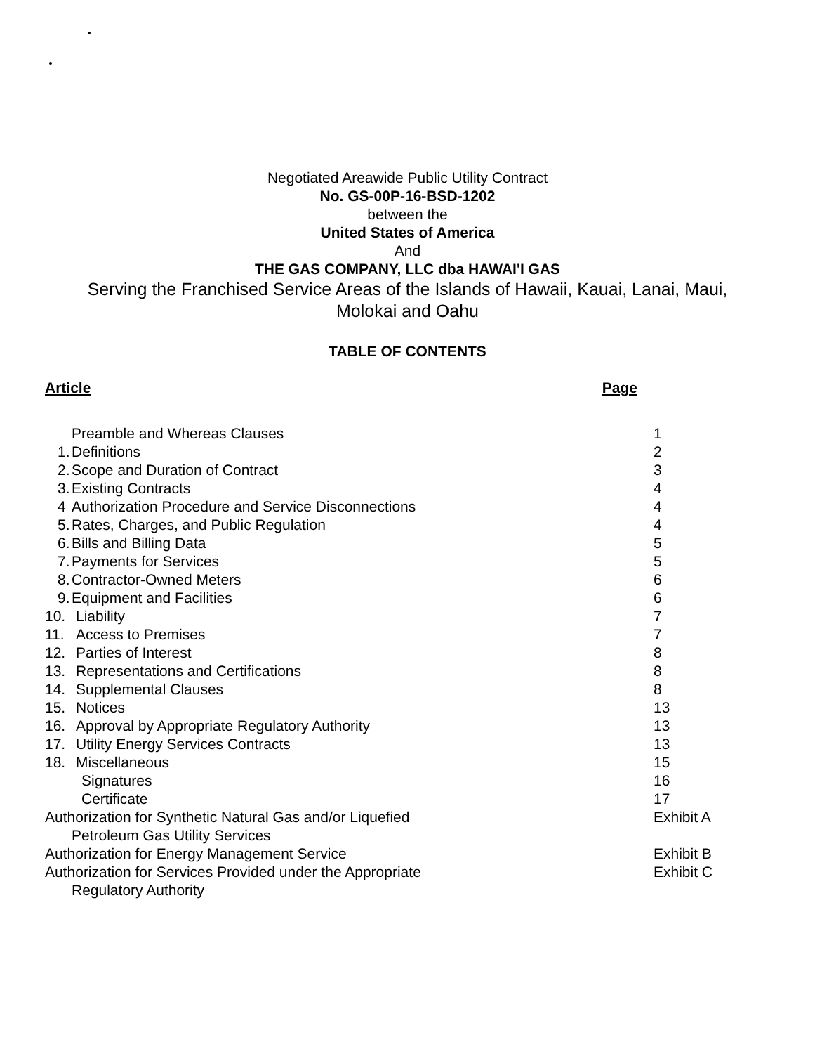Negotiated Areawide Public Utility Contract
No. GS-00P-16-BSD-1202
between the
United States of America
And
THE GAS COMPANY, LLC dba HAWAI'I GAS
Serving the Franchised Service Areas of the Islands of Hawaii, Kauai, Lanai, Maui,
Molokai and Oahu
TABLE OF CONTENTS
Article Page
| Preamble and Whereas Clauses | 1 |
| 1. Definitions | 2 |
| 2. Scope and Duration of Contract | 3 |
| 3. Existing Contracts | 4 |
| 4 Authorization Procedure and Service Disconnections | 4 |
| 5. Rates, Charges, and Public Regulation | 4 |
| 6. Bills and Billing Data | 5 |
| 7. Payments for Services | 5 |
| 8. Contractor-Owned Meters | 6 |
| 9. Equipment and Facilities | 6 |
| 10. Liability | 7 |
| 11. Access to Premises | 7 |
| 12. Parties of Interest | 8 |
| 13. Representations and Certifications | 8 |
| 14. Supplemental Clauses | 8 |
| 15. Notices | 13 |
| 16. Approval by Appropriate Regulatory Authority | 13 |
| 17. Utility Energy Services Contracts | 13 |
| 18. Miscellaneous | 15 |
| Signatures | 16 |
| Certificate | 17 |
| Authorization for Synthetic Natural Gas and/or Liquefied Petroleum Gas Utility Services | Exhibit A |
| Authorization for Energy Management Service | Exhibit B |
| Authorization for Services Provided under the Appropriate Regulatory Authority | Exhibit C |